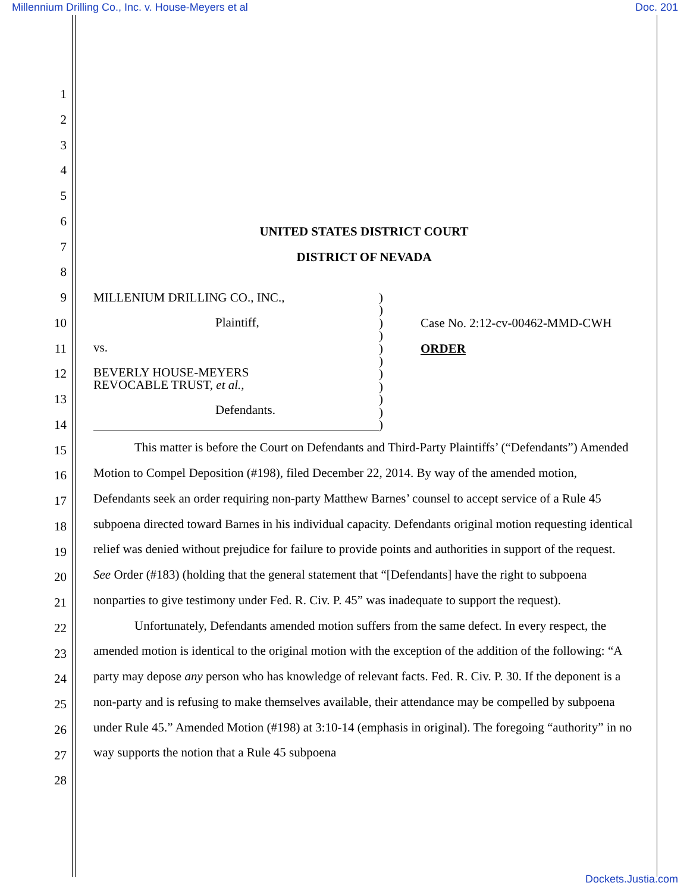Millennium Drilling Co., Inc. v. House-Meyers et al Doc. 201
1
2
3
4
5
6
7
8
9
10
11
12
13
14
15
16
17
18
19
20
21
22
23
24
25
26
27
28
UNITED STATES DISTRICT COURT
DISTRICT OF NEVADA
MILLENIUM DRILLING CO., INC.,
Plaintiff,
vs.
BEVERLY HOUSE-MEYERS
REVOCABLE TRUST, et al.,
Defendants.
)
)
)
)
)
)
)
)
)
)
)
Case No. 2:12-cv-00462-MMD-CWH
ORDER
This matter is before the Court on Defendants and Third-Party Plaintiffs’ (“Defendants”) Amended Motion to Compel Deposition (#198), filed December 22, 2014. By way of the amended motion, Defendants seek an order requiring non-party Matthew Barnes’ counsel to accept service of a Rule 45 subpoena directed toward Barnes in his individual capacity. Defendants original motion requesting identical relief was denied without prejudice for failure to provide points and authorities in support of the request. See Order (#183) (holding that the general statement that “[Defendants] have the right to subpoena nonparties to give testimony under Fed. R. Civ. P. 45” was inadequate to support the request).
Unfortunately, Defendants amended motion suffers from the same defect. In every respect, the amended motion is identical to the original motion with the exception of the addition of the following: “A party may depose any person who has knowledge of relevant facts. Fed. R. Civ. P. 30. If the deponent is a non-party and is refusing to make themselves available, their attendance may be compelled by subpoena under Rule 45.” Amended Motion (#198) at 3:10-14 (emphasis in original). The foregoing “authority” in no way supports the notion that a Rule 45 subpoena
Dockets.Justia.com